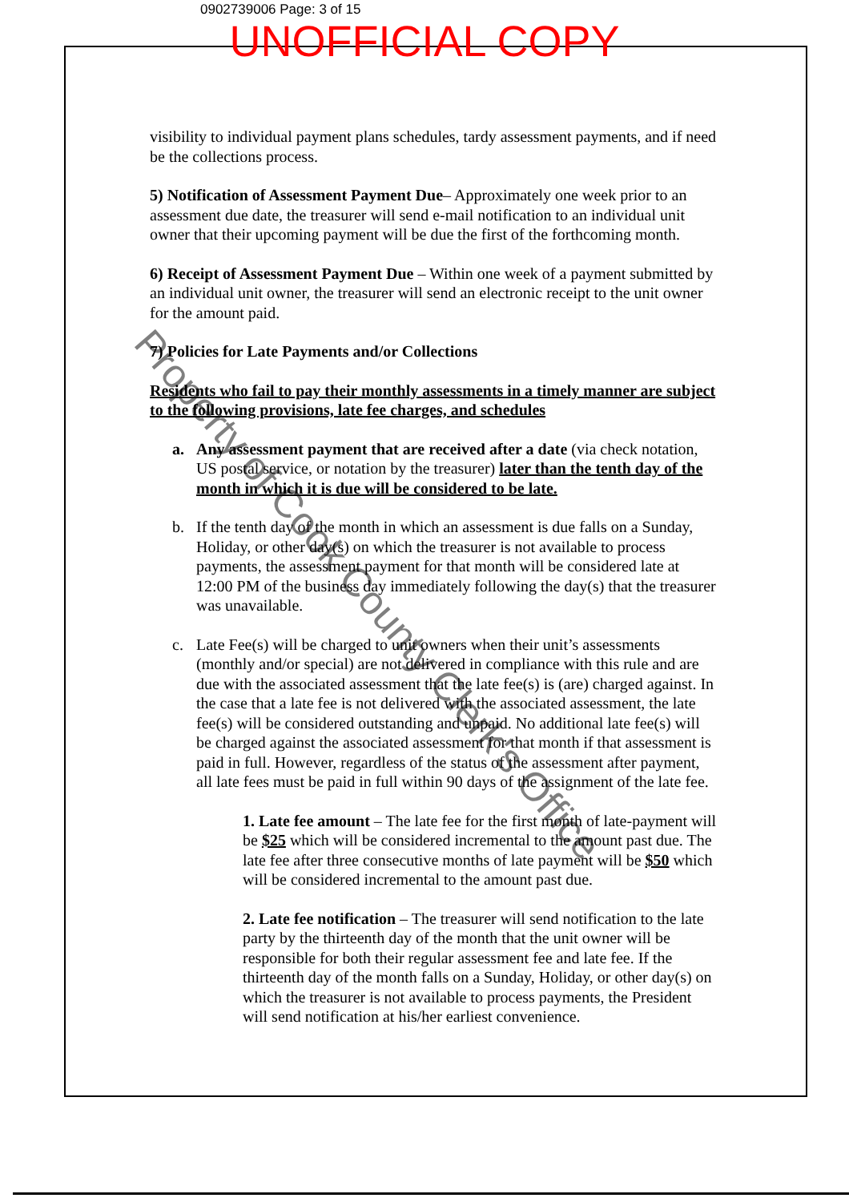0902739006 Page: 3 of 15
UNOFFICIAL COPY
visibility to individual payment plans schedules, tardy assessment payments, and if need be the collections process.
5) Notification of Assessment Payment Due– Approximately one week prior to an assessment due date, the treasurer will send e-mail notification to an individual unit owner that their upcoming payment will be due the first of the forthcoming month.
6) Receipt of Assessment Payment Due – Within one week of a payment submitted by an individual unit owner, the treasurer will send an electronic receipt to the unit owner for the amount paid.
7) Policies for Late Payments and/or Collections
Residents who fail to pay their monthly assessments in a timely manner are subject to the following provisions, late fee charges, and schedules
a. Any assessment payment that are received after a date (via check notation, US postal service, or notation by the treasurer) later than the tenth day of the month in which it is due will be considered to be late.
b. If the tenth day of the month in which an assessment is due falls on a Sunday, Holiday, or other day(s) on which the treasurer is not available to process payments, the assessment payment for that month will be considered late at 12:00 PM of the business day immediately following the day(s) that the treasurer was unavailable.
c. Late Fee(s) will be charged to unit owners when their unit’s assessments (monthly and/or special) are not delivered in compliance with this rule and are due with the associated assessment that the late fee(s) is (are) charged against. In the case that a late fee is not delivered with the associated assessment, the late fee(s) will be considered outstanding and unpaid. No additional late fee(s) will be charged against the associated assessment for that month if that assessment is paid in full. However, regardless of the status of the assessment after payment, all late fees must be paid in full within 90 days of the assignment of the late fee.
1. Late fee amount – The late fee for the first month of late-payment will be $25 which will be considered incremental to the amount past due. The late fee after three consecutive months of late payment will be $50 which will be considered incremental to the amount past due.
2. Late fee notification – The treasurer will send notification to the late party by the thirteenth day of the month that the unit owner will be responsible for both their regular assessment fee and late fee. If the thirteenth day of the month falls on a Sunday, Holiday, or other day(s) on which the treasurer is not available to process payments, the President will send notification at his/her earliest convenience.
Property of Cook County Clerk's Office